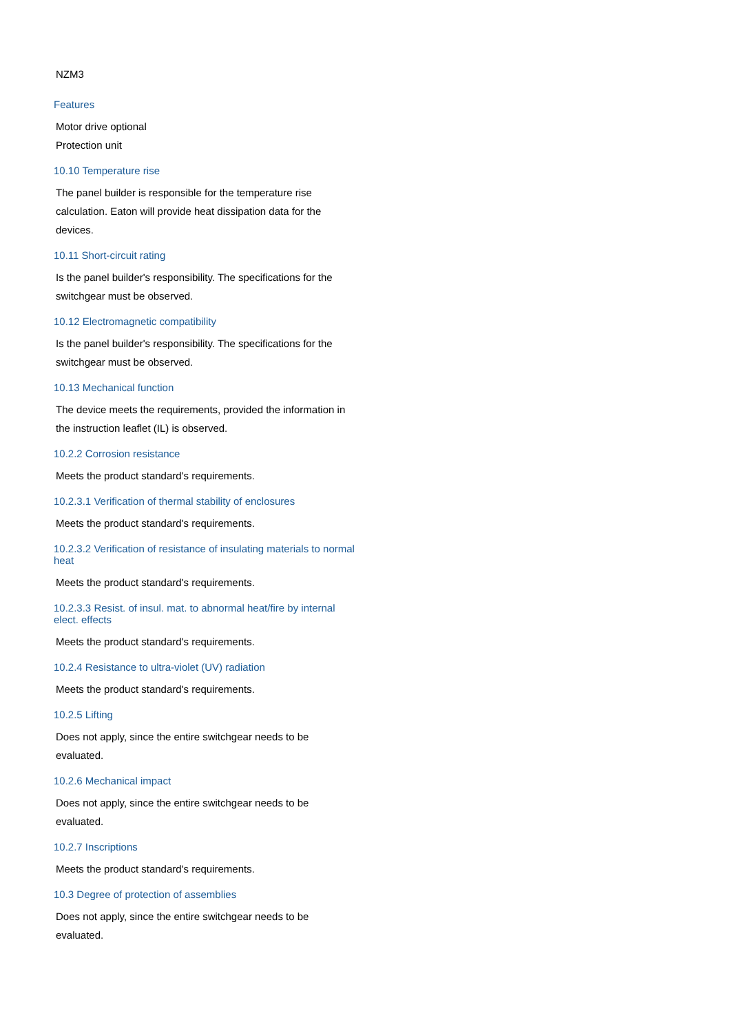NZM3
Features
Motor drive optional
Protection unit
10.10 Temperature rise
The panel builder is responsible for the temperature rise calculation. Eaton will provide heat dissipation data for the devices.
10.11 Short-circuit rating
Is the panel builder's responsibility. The specifications for the switchgear must be observed.
10.12 Electromagnetic compatibility
Is the panel builder's responsibility. The specifications for the switchgear must be observed.
10.13 Mechanical function
The device meets the requirements, provided the information in the instruction leaflet (IL) is observed.
10.2.2 Corrosion resistance
Meets the product standard's requirements.
10.2.3.1 Verification of thermal stability of enclosures
Meets the product standard's requirements.
10.2.3.2 Verification of resistance of insulating materials to normal heat
Meets the product standard's requirements.
10.2.3.3 Resist. of insul. mat. to abnormal heat/fire by internal elect. effects
Meets the product standard's requirements.
10.2.4 Resistance to ultra-violet (UV) radiation
Meets the product standard's requirements.
10.2.5 Lifting
Does not apply, since the entire switchgear needs to be evaluated.
10.2.6 Mechanical impact
Does not apply, since the entire switchgear needs to be evaluated.
10.2.7 Inscriptions
Meets the product standard's requirements.
10.3 Degree of protection of assemblies
Does not apply, since the entire switchgear needs to be evaluated.